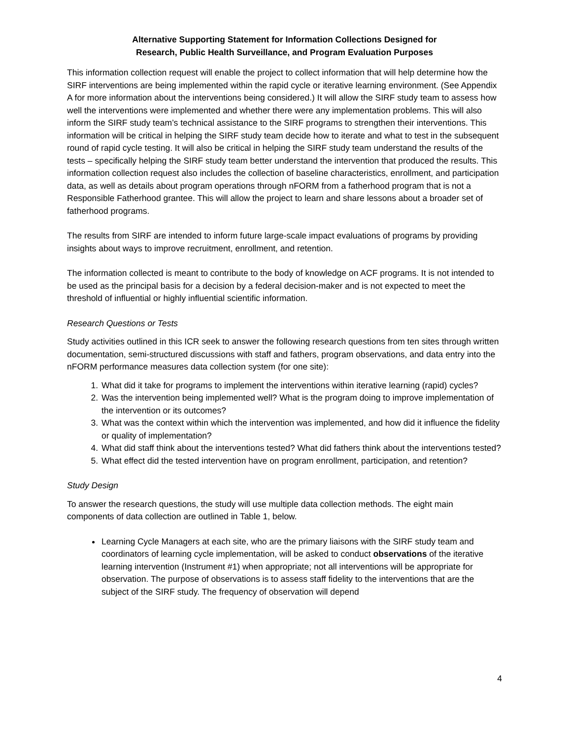Alternative Supporting Statement for Information Collections Designed for
Research, Public Health Surveillance, and Program Evaluation Purposes
This information collection request will enable the project to collect information that will help determine how the SIRF interventions are being implemented within the rapid cycle or iterative learning environment. (See Appendix A for more information about the interventions being considered.) It will allow the SIRF study team to assess how well the interventions were implemented and whether there were any implementation problems. This will also inform the SIRF study team’s technical assistance to the SIRF programs to strengthen their interventions. This information will be critical in helping the SIRF study team decide how to iterate and what to test in the subsequent round of rapid cycle testing. It will also be critical in helping the SIRF study team understand the results of the tests – specifically helping the SIRF study team better understand the intervention that produced the results. This information collection request also includes the collection of baseline characteristics, enrollment, and participation data, as well as details about program operations through nFORM from a fatherhood program that is not a Responsible Fatherhood grantee. This will allow the project to learn and share lessons about a broader set of fatherhood programs.
The results from SIRF are intended to inform future large-scale impact evaluations of programs by providing insights about ways to improve recruitment, enrollment, and retention.
The information collected is meant to contribute to the body of knowledge on ACF programs. It is not intended to be used as the principal basis for a decision by a federal decision-maker and is not expected to meet the threshold of influential or highly influential scientific information.
Research Questions or Tests
Study activities outlined in this ICR seek to answer the following research questions from ten sites through written documentation, semi-structured discussions with staff and fathers, program observations, and data entry into the nFORM performance measures data collection system (for one site):
1. What did it take for programs to implement the interventions within iterative learning (rapid) cycles?
2. Was the intervention being implemented well? What is the program doing to improve implementation of the intervention or its outcomes?
3. What was the context within which the intervention was implemented, and how did it influence the fidelity or quality of implementation?
4. What did staff think about the interventions tested? What did fathers think about the interventions tested?
5. What effect did the tested intervention have on program enrollment, participation, and retention?
Study Design
To answer the research questions, the study will use multiple data collection methods. The eight main components of data collection are outlined in Table 1, below.
Learning Cycle Managers at each site, who are the primary liaisons with the SIRF study team and coordinators of learning cycle implementation, will be asked to conduct observations of the iterative learning intervention (Instrument #1) when appropriate; not all interventions will be appropriate for observation. The purpose of observations is to assess staff fidelity to the interventions that are the subject of the SIRF study. The frequency of observation will depend
4